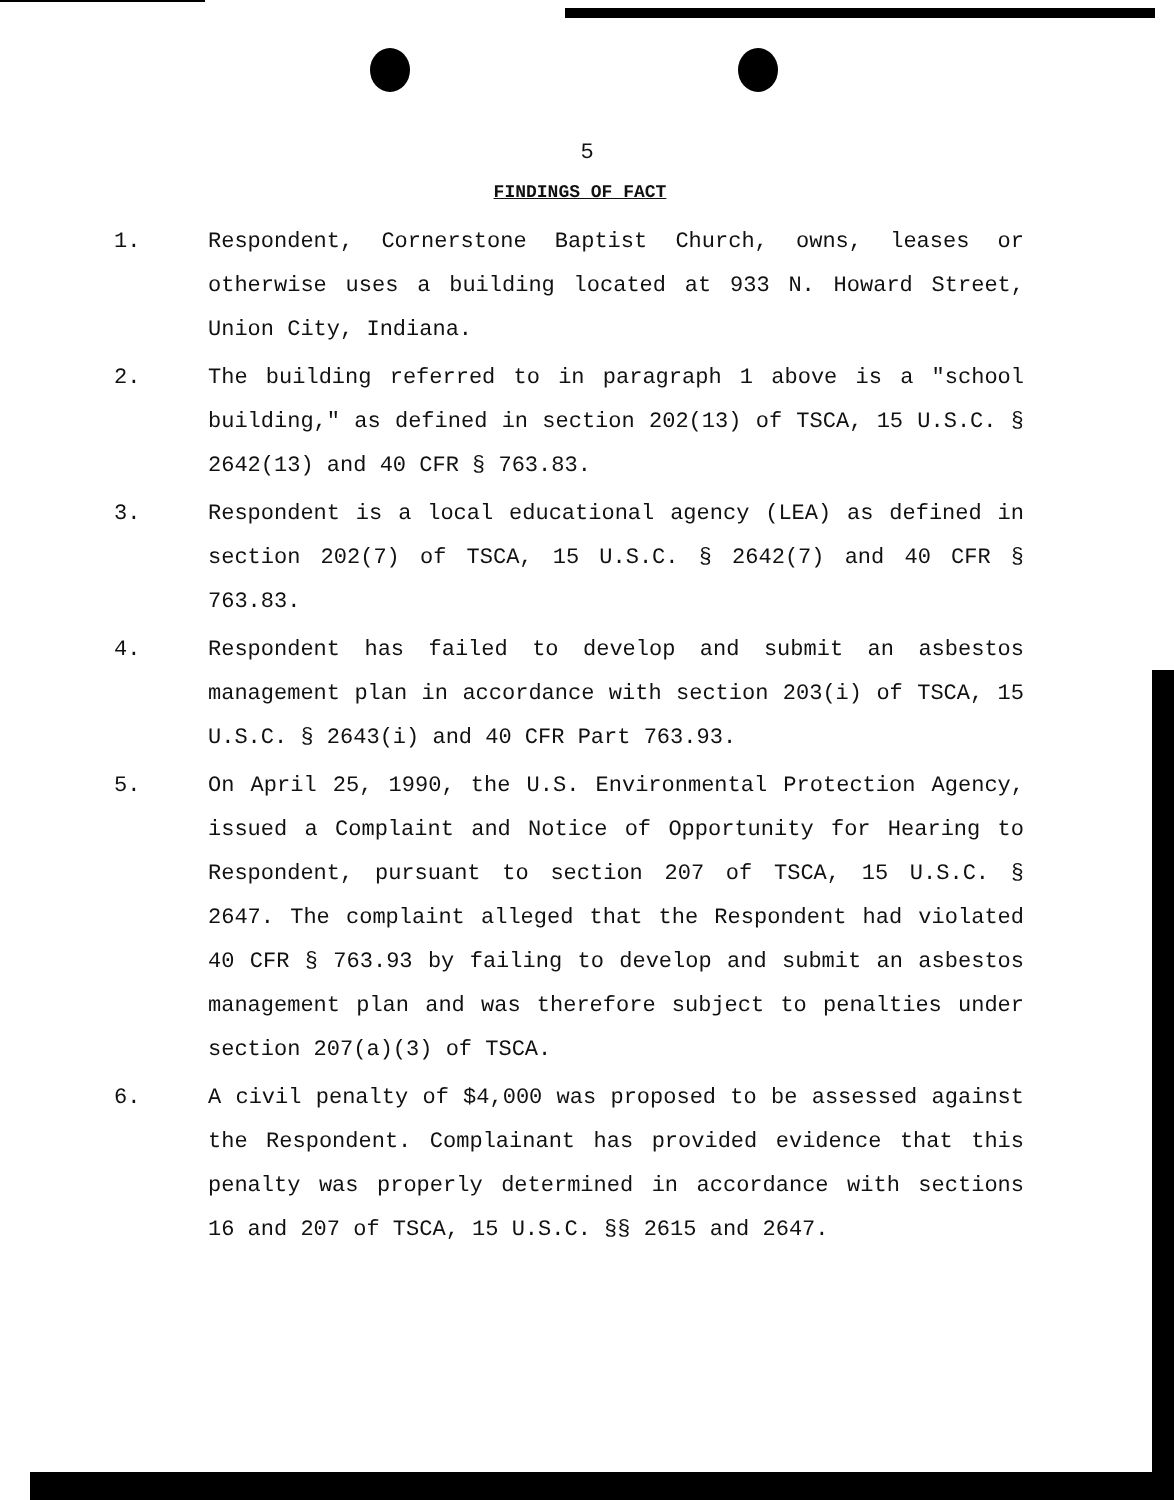5
FINDINGS OF FACT
1. Respondent, Cornerstone Baptist Church, owns, leases or otherwise uses a building located at 933 N. Howard Street, Union City, Indiana.
2. The building referred to in paragraph 1 above is a "school building," as defined in section 202(13) of TSCA, 15 U.S.C. § 2642(13) and 40 CFR § 763.83.
3. Respondent is a local educational agency (LEA) as defined in section 202(7) of TSCA, 15 U.S.C. § 2642(7) and 40 CFR § 763.83.
4. Respondent has failed to develop and submit an asbestos management plan in accordance with section 203(i) of TSCA, 15 U.S.C. § 2643(i) and 40 CFR Part 763.93.
5. On April 25, 1990, the U.S. Environmental Protection Agency, issued a Complaint and Notice of Opportunity for Hearing to Respondent, pursuant to section 207 of TSCA, 15 U.S.C. § 2647. The complaint alleged that the Respondent had violated 40 CFR § 763.93 by failing to develop and submit an asbestos management plan and was therefore subject to penalties under section 207(a)(3) of TSCA.
6. A civil penalty of $4,000 was proposed to be assessed against the Respondent. Complainant has provided evidence that this penalty was properly determined in accordance with sections 16 and 207 of TSCA, 15 U.S.C. §§ 2615 and 2647.